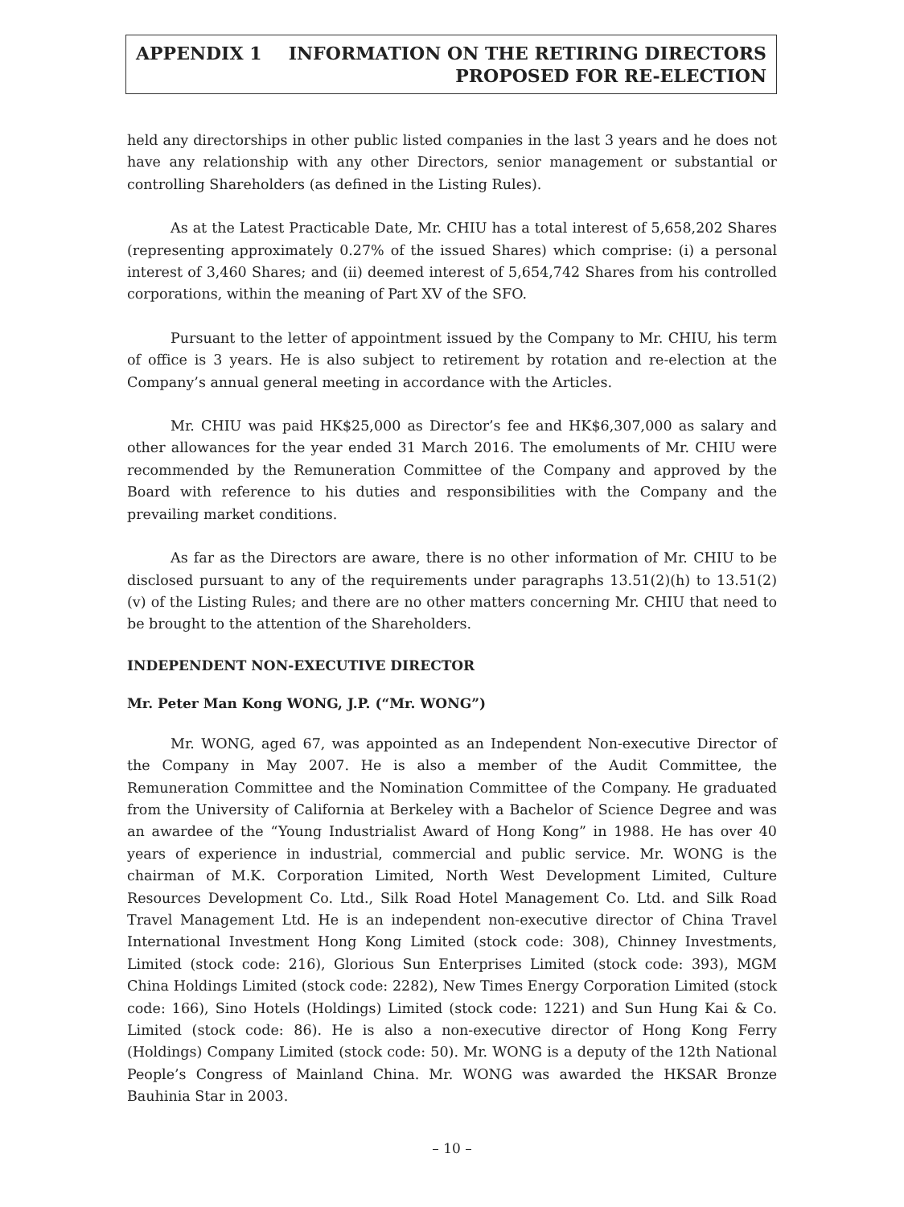APPENDIX 1 INFORMATION ON THE RETIRING DIRECTORS
PROPOSED FOR RE-ELECTION
held any directorships in other public listed companies in the last 3 years and he does not have any relationship with any other Directors, senior management or substantial or controlling Shareholders (as defined in the Listing Rules).
As at the Latest Practicable Date, Mr. CHIU has a total interest of 5,658,202 Shares (representing approximately 0.27% of the issued Shares) which comprise: (i) a personal interest of 3,460 Shares; and (ii) deemed interest of 5,654,742 Shares from his controlled corporations, within the meaning of Part XV of the SFO.
Pursuant to the letter of appointment issued by the Company to Mr. CHIU, his term of office is 3 years. He is also subject to retirement by rotation and re-election at the Company’s annual general meeting in accordance with the Articles.
Mr. CHIU was paid HK$25,000 as Director’s fee and HK$6,307,000 as salary and other allowances for the year ended 31 March 2016. The emoluments of Mr. CHIU were recommended by the Remuneration Committee of the Company and approved by the Board with reference to his duties and responsibilities with the Company and the prevailing market conditions.
As far as the Directors are aware, there is no other information of Mr. CHIU to be disclosed pursuant to any of the requirements under paragraphs 13.51(2)(h) to 13.51(2)(v) of the Listing Rules; and there are no other matters concerning Mr. CHIU that need to be brought to the attention of the Shareholders.
INDEPENDENT NON-EXECUTIVE DIRECTOR
Mr. Peter Man Kong WONG, J.P. (“Mr. WONG”)
Mr. WONG, aged 67, was appointed as an Independent Non-executive Director of the Company in May 2007. He is also a member of the Audit Committee, the Remuneration Committee and the Nomination Committee of the Company. He graduated from the University of California at Berkeley with a Bachelor of Science Degree and was an awardee of the “Young Industrialist Award of Hong Kong” in 1988. He has over 40 years of experience in industrial, commercial and public service. Mr. WONG is the chairman of M.K. Corporation Limited, North West Development Limited, Culture Resources Development Co. Ltd., Silk Road Hotel Management Co. Ltd. and Silk Road Travel Management Ltd. He is an independent non-executive director of China Travel International Investment Hong Kong Limited (stock code: 308), Chinney Investments, Limited (stock code: 216), Glorious Sun Enterprises Limited (stock code: 393), MGM China Holdings Limited (stock code: 2282), New Times Energy Corporation Limited (stock code: 166), Sino Hotels (Holdings) Limited (stock code: 1221) and Sun Hung Kai & Co. Limited (stock code: 86). He is also a non-executive director of Hong Kong Ferry (Holdings) Company Limited (stock code: 50). Mr. WONG is a deputy of the 12th National People’s Congress of Mainland China. Mr. WONG was awarded the HKSAR Bronze Bauhinia Star in 2003.
– 10 –